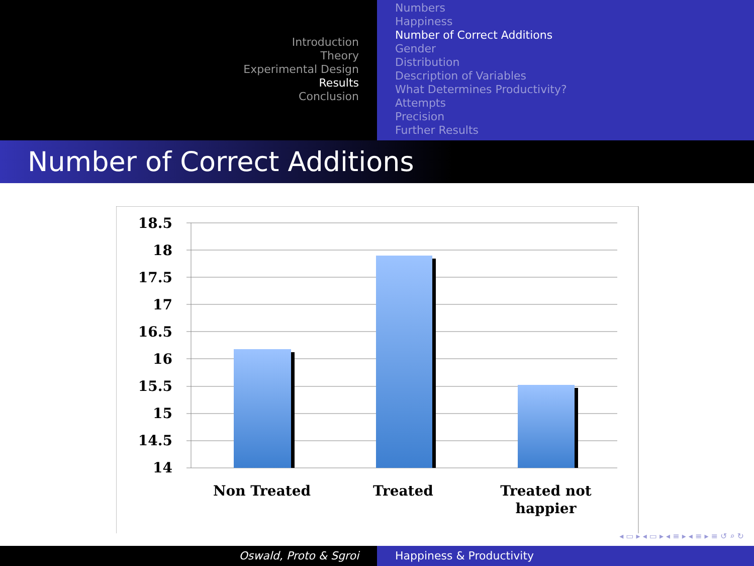Introduction
Theory
Experimental Design
Results
Conclusion
Numbers
Happiness
Number of Correct Additions
Gender
Distribution
Description of Variables
What Determines Productivity?
Attempts
Precision
Further Results
Number of Correct Additions
18.5
18
17.5
17
16.5
16
15.5
15
14.5
14
Non Treated
Treated
Treated not
happier
◂ ▭ ▸ ◂ ▭ ▸ ◂ ≡ ▸ ◂ ≡ ▸ ≡ ↺ ⌕ ↻
Oswald, Proto & Sgroi Happiness & Productivity